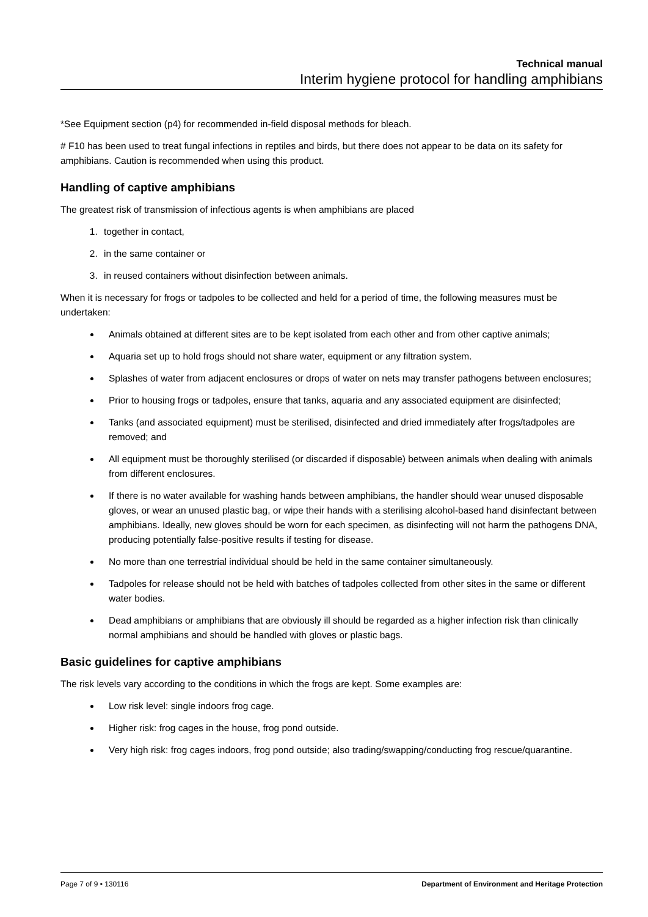Technical manual
Interim hygiene protocol for handling amphibians
*See Equipment section (p4) for recommended in-field disposal methods for bleach.
# F10 has been used to treat fungal infections in reptiles and birds, but there does not appear to be data on its safety for amphibians. Caution is recommended when using this product.
Handling of captive amphibians
The greatest risk of transmission of infectious agents is when amphibians are placed
1. together in contact,
2. in the same container or
3. in reused containers without disinfection between animals.
When it is necessary for frogs or tadpoles to be collected and held for a period of time, the following measures must be undertaken:
Animals obtained at different sites are to be kept isolated from each other and from other captive animals;
Aquaria set up to hold frogs should not share water, equipment or any filtration system.
Splashes of water from adjacent enclosures or drops of water on nets may transfer pathogens between enclosures;
Prior to housing frogs or tadpoles, ensure that tanks, aquaria and any associated equipment are disinfected;
Tanks (and associated equipment) must be sterilised, disinfected and dried immediately after frogs/tadpoles are removed; and
All equipment must be thoroughly sterilised (or discarded if disposable) between animals when dealing with animals from different enclosures.
If there is no water available for washing hands between amphibians, the handler should wear unused disposable gloves, or wear an unused plastic bag, or wipe their hands with a sterilising alcohol-based hand disinfectant between amphibians. Ideally, new gloves should be worn for each specimen, as disinfecting will not harm the pathogens DNA, producing potentially false-positive results if testing for disease.
No more than one terrestrial individual should be held in the same container simultaneously.
Tadpoles for release should not be held with batches of tadpoles collected from other sites in the same or different water bodies.
Dead amphibians or amphibians that are obviously ill should be regarded as a higher infection risk than clinically normal amphibians and should be handled with gloves or plastic bags.
Basic guidelines for captive amphibians
The risk levels vary according to the conditions in which the frogs are kept. Some examples are:
Low risk level: single indoors frog cage.
Higher risk: frog cages in the house, frog pond outside.
Very high risk: frog cages indoors, frog pond outside; also trading/swapping/conducting frog rescue/quarantine.
Page 7 of 9 • 130116 Department of Environment and Heritage Protection